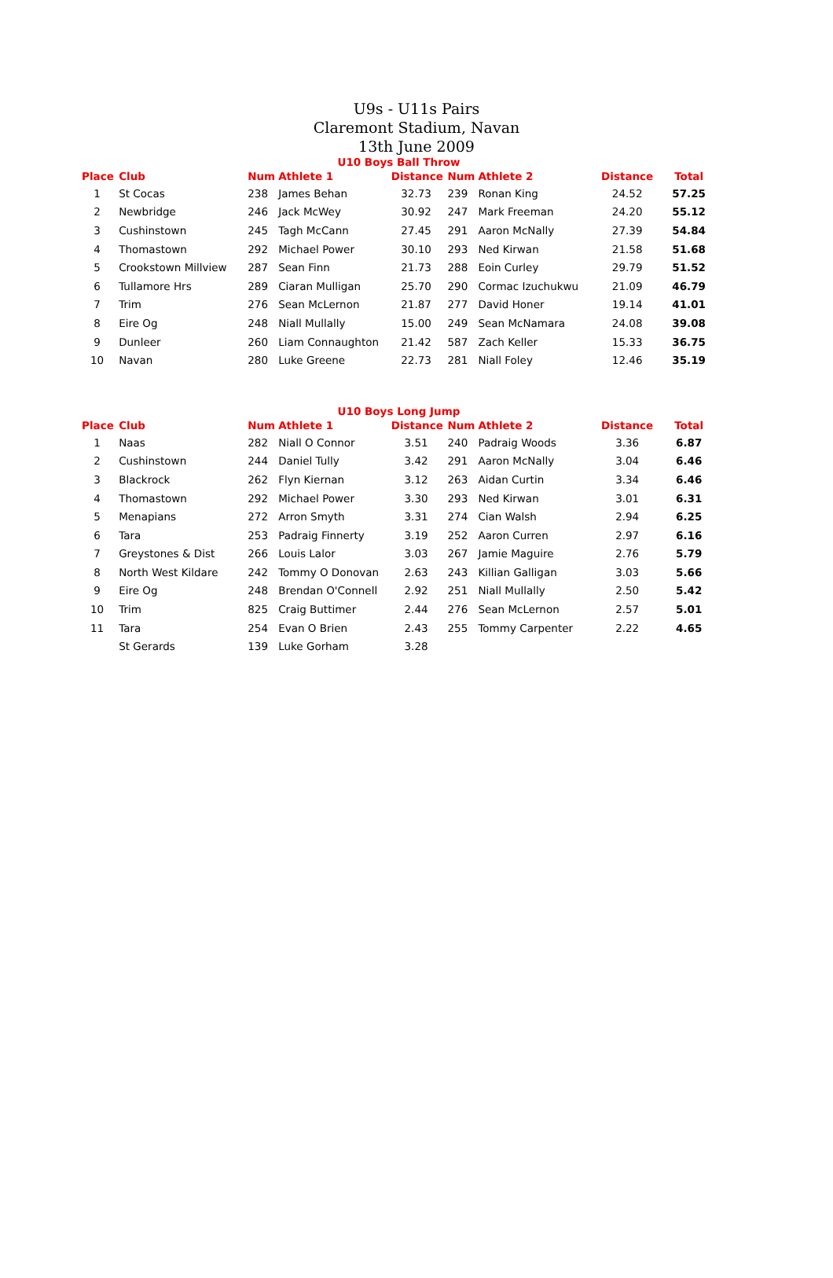U9s - U11s Pairs
Claremont Stadium, Navan
13th June 2009
U10 Boys Ball Throw
| Place | Club | Num | Athlete 1 | Distance | Num | Athlete 2 | Distance | Total |
| --- | --- | --- | --- | --- | --- | --- | --- | --- |
| 1 | St Cocas | 238 | James Behan | 32.73 | 239 | Ronan King | 24.52 | 57.25 |
| 2 | Newbridge | 246 | Jack McWey | 30.92 | 247 | Mark Freeman | 24.20 | 55.12 |
| 3 | Cushinstown | 245 | Tagh McCann | 27.45 | 291 | Aaron McNally | 27.39 | 54.84 |
| 4 | Thomastown | 292 | Michael Power | 30.10 | 293 | Ned Kirwan | 21.58 | 51.68 |
| 5 | Crookstown Millview | 287 | Sean Finn | 21.73 | 288 | Eoin Curley | 29.79 | 51.52 |
| 6 | Tullamore Hrs | 289 | Ciaran Mulligan | 25.70 | 290 | Cormac Izuchukwu | 21.09 | 46.79 |
| 7 | Trim | 276 | Sean McLernon | 21.87 | 277 | David Honer | 19.14 | 41.01 |
| 8 | Eire Og | 248 | Niall Mullally | 15.00 | 249 | Sean McNamara | 24.08 | 39.08 |
| 9 | Dunleer | 260 | Liam Connaughton | 21.42 | 587 | Zach Keller | 15.33 | 36.75 |
| 10 | Navan | 280 | Luke Greene | 22.73 | 281 | Niall Foley | 12.46 | 35.19 |
U10 Boys Long Jump
| Place | Club | Num | Athlete 1 | Distance | Num | Athlete 2 | Distance | Total |
| --- | --- | --- | --- | --- | --- | --- | --- | --- |
| 1 | Naas | 282 | Niall O Connor | 3.51 | 240 | Padraig Woods | 3.36 | 6.87 |
| 2 | Cushinstown | 244 | Daniel Tully | 3.42 | 291 | Aaron McNally | 3.04 | 6.46 |
| 3 | Blackrock | 262 | Flyn Kiernan | 3.12 | 263 | Aidan Curtin | 3.34 | 6.46 |
| 4 | Thomastown | 292 | Michael Power | 3.30 | 293 | Ned Kirwan | 3.01 | 6.31 |
| 5 | Menapians | 272 | Arron Smyth | 3.31 | 274 | Cian Walsh | 2.94 | 6.25 |
| 6 | Tara | 253 | Padraig Finnerty | 3.19 | 252 | Aaron Curren | 2.97 | 6.16 |
| 7 | Greystones & Dist | 266 | Louis Lalor | 3.03 | 267 | Jamie Maguire | 2.76 | 5.79 |
| 8 | North West Kildare | 242 | Tommy O Donovan | 2.63 | 243 | Killian Galligan | 3.03 | 5.66 |
| 9 | Eire Og | 248 | Brendan O'Connell | 2.92 | 251 | Niall Mullally | 2.50 | 5.42 |
| 10 | Trim | 825 | Craig Buttimer | 2.44 | 276 | Sean McLernon | 2.57 | 5.01 |
| 11 | Tara | 254 | Evan O Brien | 2.43 | 255 | Tommy Carpenter | 2.22 | 4.65 |
| | St Gerards | 139 | Luke Gorham | 3.28 | | | | |